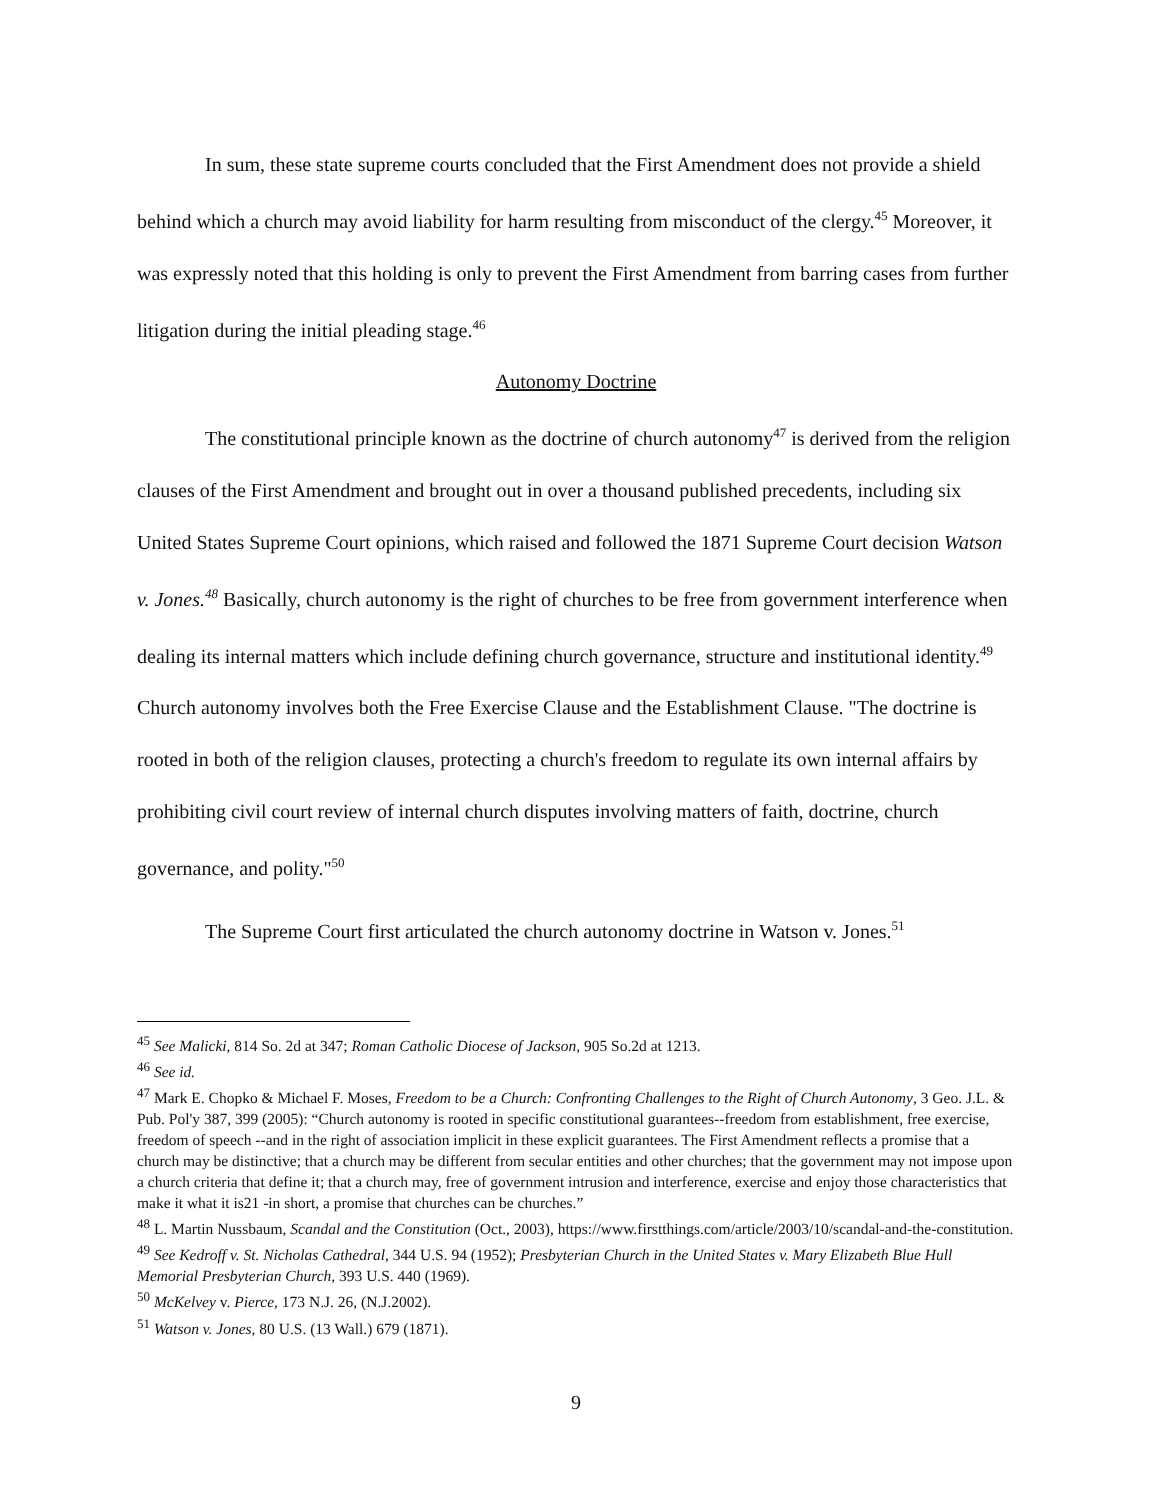In sum, these state supreme courts concluded that the First Amendment does not provide a shield behind which a church may avoid liability for harm resulting from misconduct of the clergy.<sup>45</sup> Moreover, it was expressly noted that this holding is only to prevent the First Amendment from barring cases from further litigation during the initial pleading stage.<sup>46</sup>
Autonomy Doctrine
The constitutional principle known as the doctrine of church autonomy<sup>47</sup> is derived from the religion clauses of the First Amendment and brought out in over a thousand published precedents, including six United States Supreme Court opinions, which raised and followed the 1871 Supreme Court decision Watson v. Jones.<sup>48</sup> Basically, church autonomy is the right of churches to be free from government interference when dealing its internal matters which include defining church governance, structure and institutional identity.<sup>49</sup> Church autonomy involves both the Free Exercise Clause and the Establishment Clause. "The doctrine is rooted in both of the religion clauses, protecting a church's freedom to regulate its own internal affairs by prohibiting civil court review of internal church disputes involving matters of faith, doctrine, church governance, and polity."<sup>50</sup>
The Supreme Court first articulated the church autonomy doctrine in Watson v. Jones.<sup>51</sup>
<sup>45</sup> See Malicki, 814 So. 2d at 347; Roman Catholic Diocese of Jackson, 905 So.2d at 1213.
<sup>46</sup> See id.
<sup>47</sup> Mark E. Chopko & Michael F. Moses, Freedom to be a Church: Confronting Challenges to the Right of Church Autonomy, 3 Geo. J.L. & Pub. Pol'y 387, 399 (2005): “Church autonomy is rooted in specific constitutional guarantees--freedom from establishment, free exercise, freedom of speech --and in the right of association implicit in these explicit guarantees. The First Amendment reflects a promise that a church may be distinctive; that a church may be different from secular entities and other churches; that the government may not impose upon a church criteria that define it; that a church may, free of government intrusion and interference, exercise and enjoy those characteristics that make it what it is21 -in short, a promise that churches can be churches.”
<sup>48</sup> L. Martin Nussbaum, Scandal and the Constitution (Oct., 2003), https://www.firstthings.com/article/2003/10/scandal-and-the-constitution.
<sup>49</sup> See Kedroff v. St. Nicholas Cathedral, 344 U.S. 94 (1952); Presbyterian Church in the United States v. Mary Elizabeth Blue Hull Memorial Presbyterian Church, 393 U.S. 440 (1969).
<sup>50</sup> McKelvey v. Pierce, 173 N.J. 26, (N.J.2002).
<sup>51</sup> Watson v. Jones, 80 U.S. (13 Wall.) 679 (1871).
9